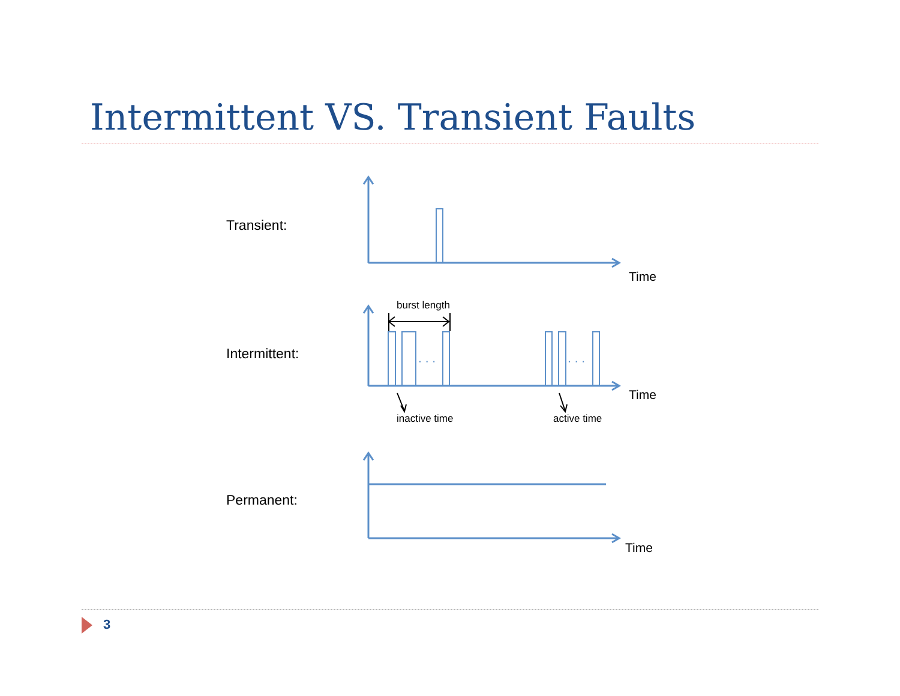Intermittent VS. Transient Faults
Transient:
Time
burst length
Intermittent: . . . . . .
Time
inactive time active time
Permanent:
Time
3